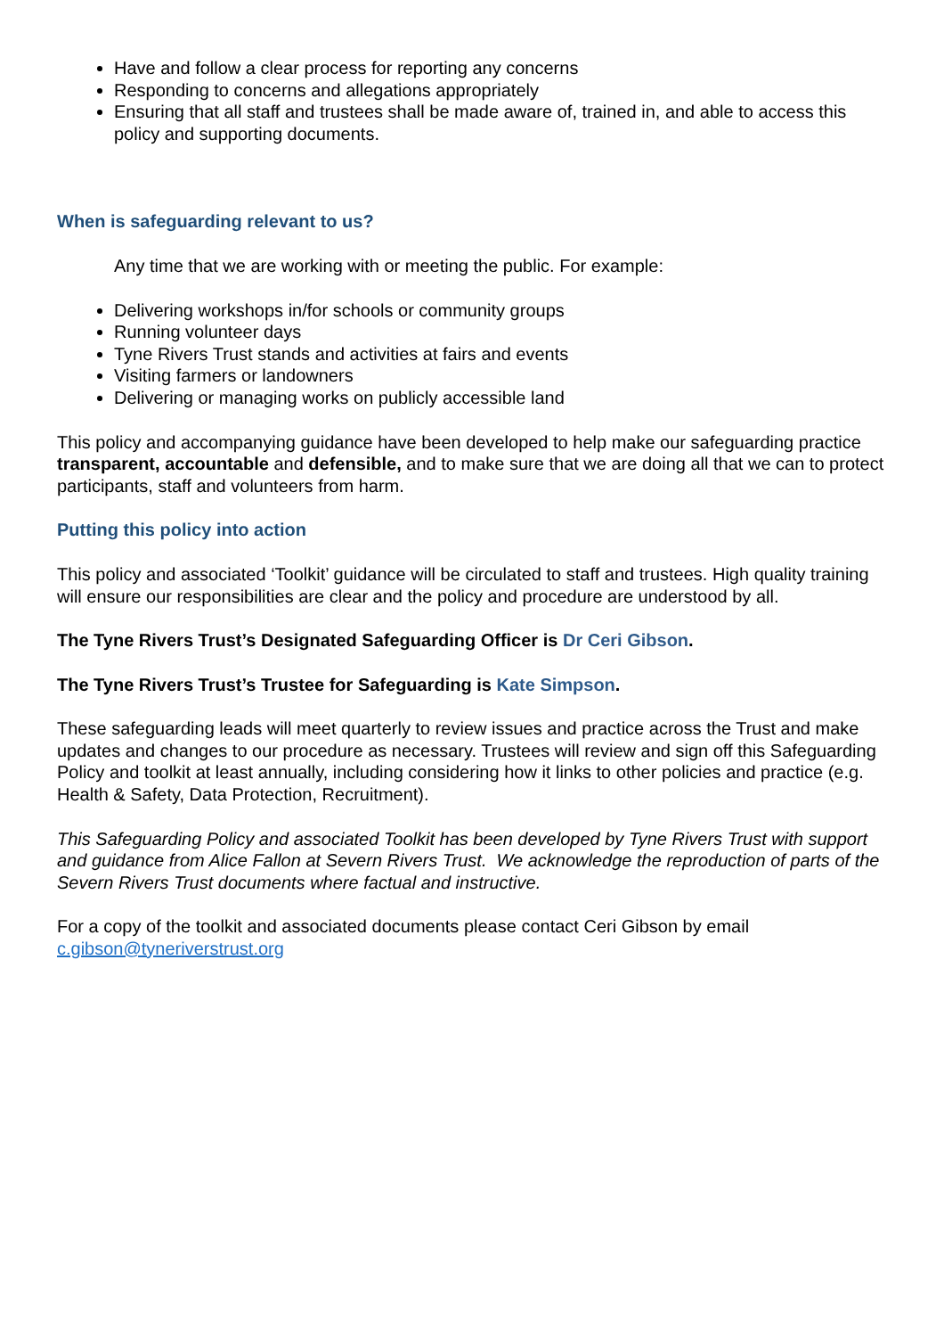Have and follow a clear process for reporting any concerns
Responding to concerns and allegations appropriately
Ensuring that all staff and trustees shall be made aware of, trained in, and able to access this policy and supporting documents.
When is safeguarding relevant to us?
Any time that we are working with or meeting the public. For example:
Delivering workshops in/for schools or community groups
Running volunteer days
Tyne Rivers Trust stands and activities at fairs and events
Visiting farmers or landowners
Delivering or managing works on publicly accessible land
This policy and accompanying guidance have been developed to help make our safeguarding practice transparent, accountable and defensible, and to make sure that we are doing all that we can to protect participants, staff and volunteers from harm.
Putting this policy into action
This policy and associated ‘Toolkit’ guidance will be circulated to staff and trustees. High quality training will ensure our responsibilities are clear and the policy and procedure are understood by all.
The Tyne Rivers Trust’s Designated Safeguarding Officer is Dr Ceri Gibson.
The Tyne Rivers Trust’s Trustee for Safeguarding is Kate Simpson.
These safeguarding leads will meet quarterly to review issues and practice across the Trust and make updates and changes to our procedure as necessary. Trustees will review and sign off this Safeguarding Policy and toolkit at least annually, including considering how it links to other policies and practice (e.g. Health & Safety, Data Protection, Recruitment).
This Safeguarding Policy and associated Toolkit has been developed by Tyne Rivers Trust with support and guidance from Alice Fallon at Severn Rivers Trust. We acknowledge the reproduction of parts of the Severn Rivers Trust documents where factual and instructive.
For a copy of the toolkit and associated documents please contact Ceri Gibson by email c.gibson@tyneriverstrust.org